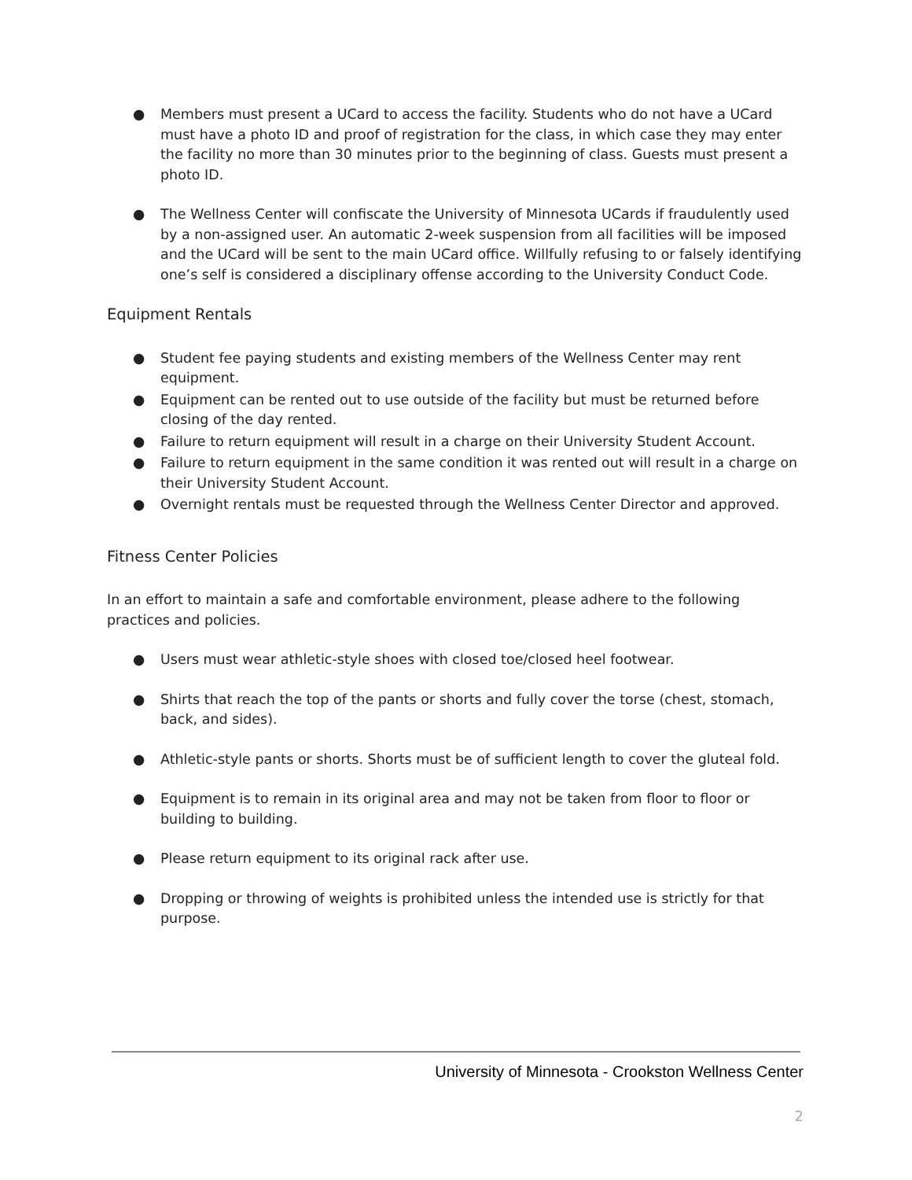● Members must present a UCard to access the facility. Students who do not have a UCard must have a photo ID and proof of registration for the class, in which case they may enter the facility no more than 30 minutes prior to the beginning of class. Guests must present a photo ID.
● The Wellness Center will confiscate the University of Minnesota UCards if fraudulently used by a non-assigned user. An automatic 2-week suspension from all facilities will be imposed and the UCard will be sent to the main UCard office. Willfully refusing to or falsely identifying one’s self is considered a disciplinary offense according to the University Conduct Code.
Equipment Rentals
● Student fee paying students and existing members of the Wellness Center may rent equipment.
● Equipment can be rented out to use outside of the facility but must be returned before closing of the day rented.
● Failure to return equipment will result in a charge on their University Student Account.
● Failure to return equipment in the same condition it was rented out will result in a charge on their University Student Account.
● Overnight rentals must be requested through the Wellness Center Director and approved.
Fitness Center Policies
In an effort to maintain a safe and comfortable environment, please adhere to the following practices and policies.
● Users must wear athletic-style shoes with closed toe/closed heel footwear.
● Shirts that reach the top of the pants or shorts and fully cover the torse (chest, stomach, back, and sides).
● Athletic-style pants or shorts. Shorts must be of sufficient length to cover the gluteal fold.
● Equipment is to remain in its original area and may not be taken from floor to floor or building to building.
● Please return equipment to its original rack after use.
● Dropping or throwing of weights is prohibited unless the intended use is strictly for that purpose.
University of Minnesota - Crookston Wellness Center
2